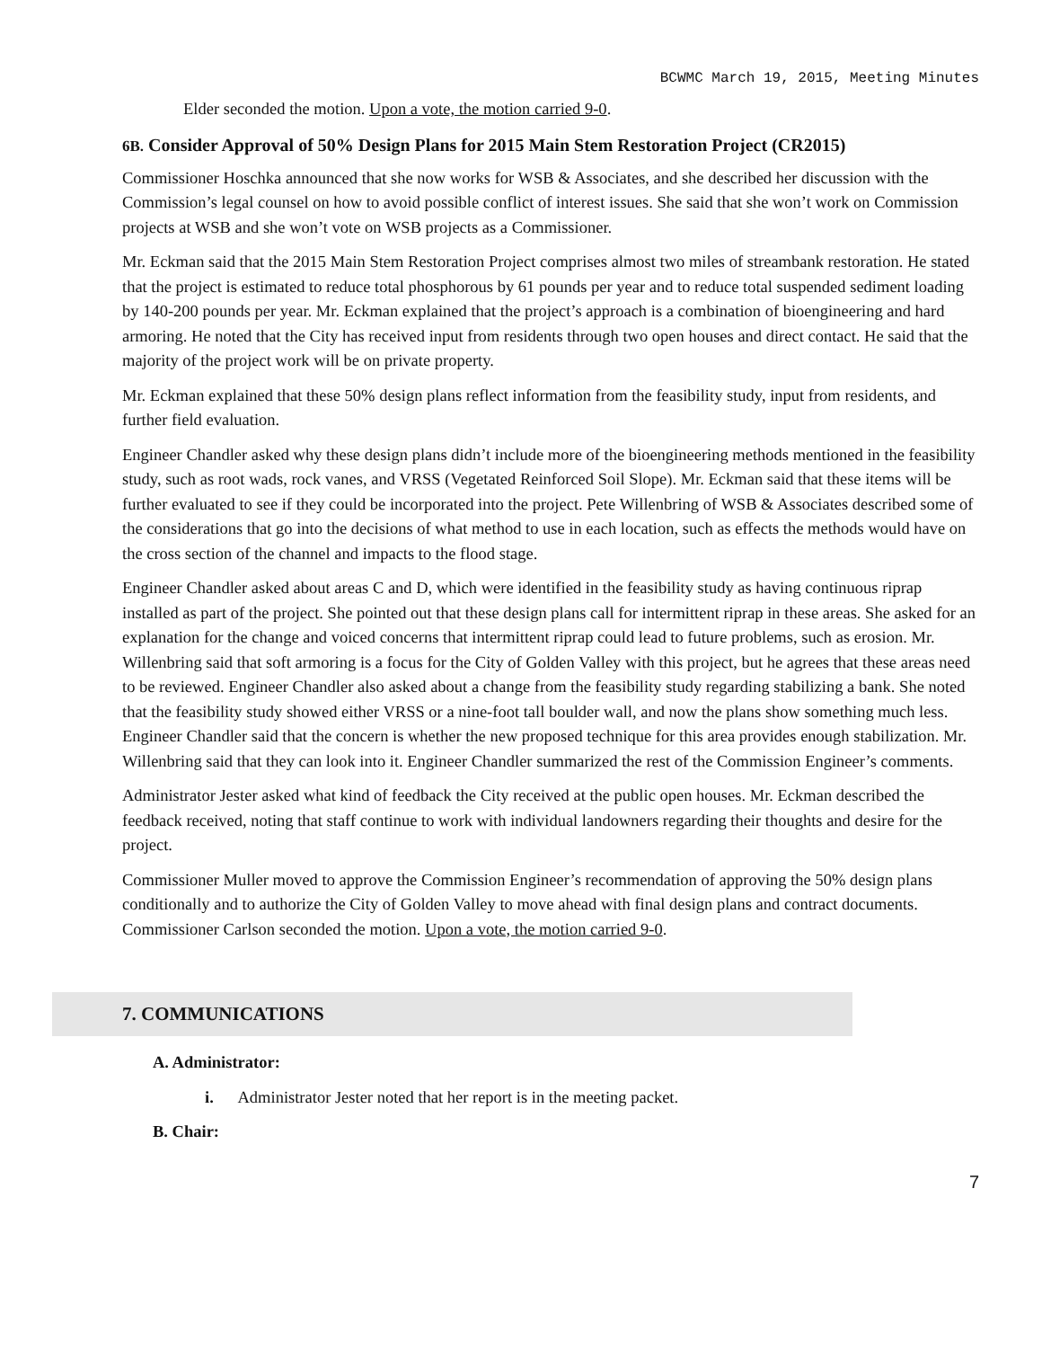BCWMC March 19, 2015, Meeting Minutes
Elder seconded the motion. Upon a vote, the motion carried 9-0.
6B. Consider Approval of 50% Design Plans for 2015 Main Stem Restoration Project (CR2015)
Commissioner Hoschka announced that she now works for WSB & Associates, and she described her discussion with the Commission’s legal counsel on how to avoid possible conflict of interest issues. She said that she won’t work on Commission projects at WSB and she won’t vote on WSB projects as a Commissioner.
Mr. Eckman said that the 2015 Main Stem Restoration Project comprises almost two miles of streambank restoration. He stated that the project is estimated to reduce total phosphorous by 61 pounds per year and to reduce total suspended sediment loading by 140-200 pounds per year. Mr. Eckman explained that the project’s approach is a combination of bioengineering and hard armoring. He noted that the City has received input from residents through two open houses and direct contact. He said that the majority of the project work will be on private property.
Mr. Eckman explained that these 50% design plans reflect information from the feasibility study, input from residents, and further field evaluation.
Engineer Chandler asked why these design plans didn’t include more of the bioengineering methods mentioned in the feasibility study, such as root wads, rock vanes, and VRSS (Vegetated Reinforced Soil Slope). Mr. Eckman said that these items will be further evaluated to see if they could be incorporated into the project. Pete Willenbring of WSB & Associates described some of the considerations that go into the decisions of what method to use in each location, such as effects the methods would have on the cross section of the channel and impacts to the flood stage.
Engineer Chandler asked about areas C and D, which were identified in the feasibility study as having continuous riprap installed as part of the project. She pointed out that these design plans call for intermittent riprap in these areas. She asked for an explanation for the change and voiced concerns that intermittent riprap could lead to future problems, such as erosion. Mr. Willenbring said that soft armoring is a focus for the City of Golden Valley with this project, but he agrees that these areas need to be reviewed. Engineer Chandler also asked about a change from the feasibility study regarding stabilizing a bank. She noted that the feasibility study showed either VRSS or a nine-foot tall boulder wall, and now the plans show something much less. Engineer Chandler said that the concern is whether the new proposed technique for this area provides enough stabilization. Mr. Willenbring said that they can look into it. Engineer Chandler summarized the rest of the Commission Engineer’s comments.
Administrator Jester asked what kind of feedback the City received at the public open houses. Mr. Eckman described the feedback received, noting that staff continue to work with individual landowners regarding their thoughts and desire for the project.
Commissioner Muller moved to approve the Commission Engineer’s recommendation of approving the 50% design plans conditionally and to authorize the City of Golden Valley to move ahead with final design plans and contract documents. Commissioner Carlson seconded the motion. Upon a vote, the motion carried 9-0.
7. COMMUNICATIONS
A. Administrator:
i. Administrator Jester noted that her report is in the meeting packet.
B. Chair:
7